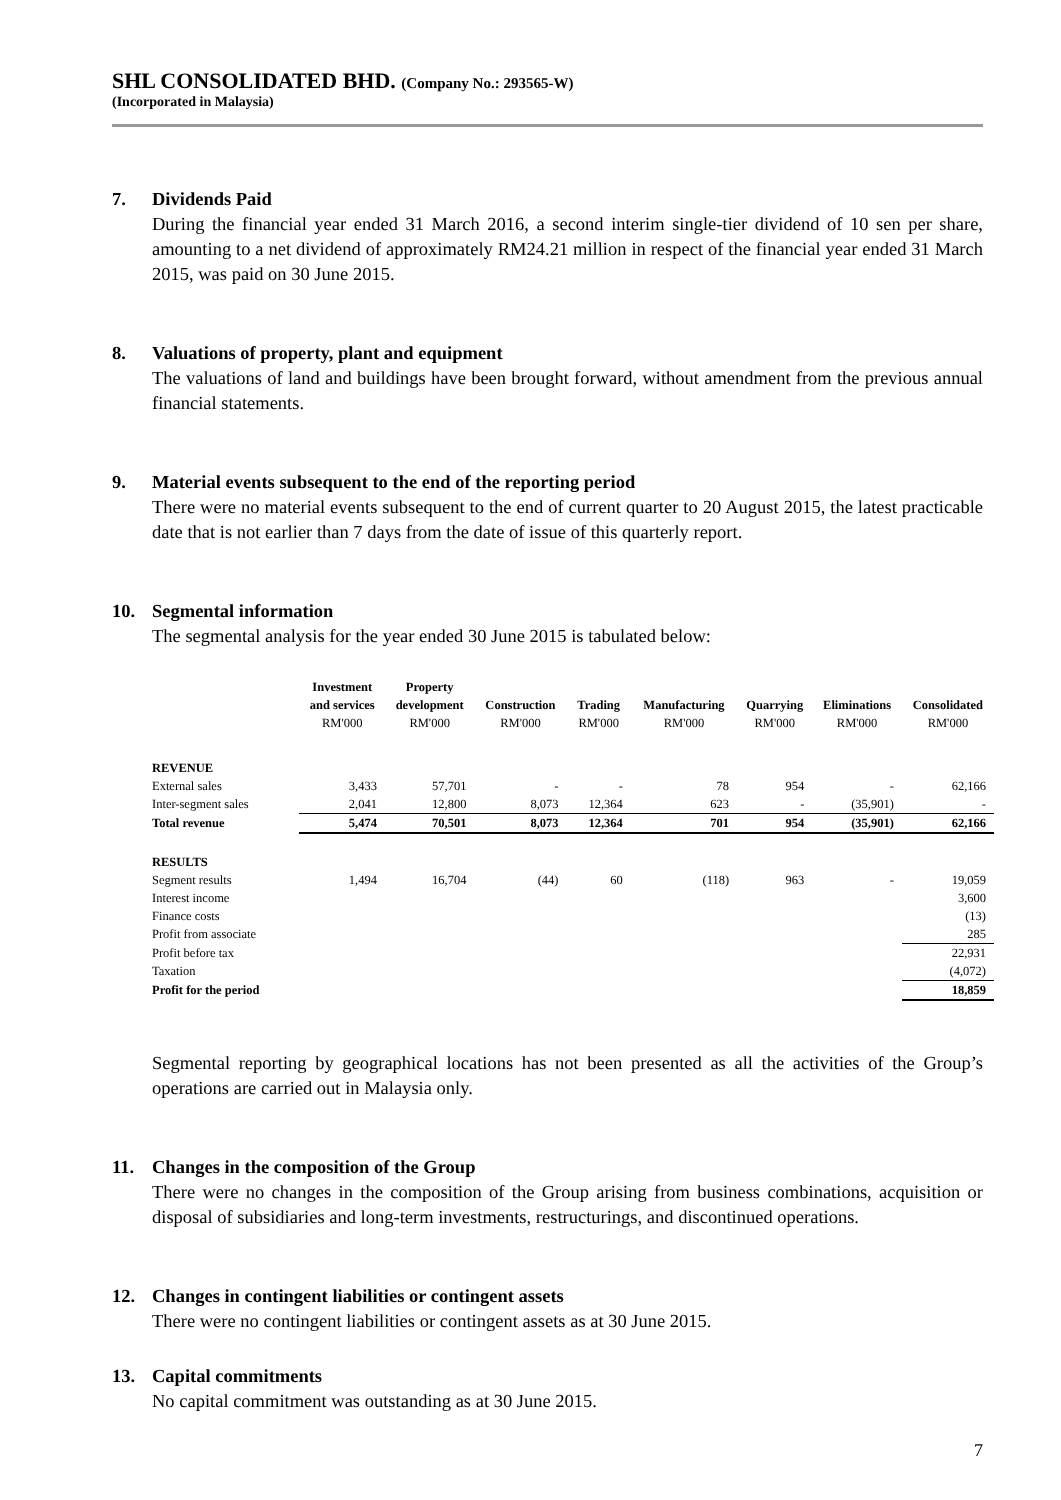SHL CONSOLIDATED BHD. (Company No.: 293565-W)
(Incorporated in Malaysia)
7. Dividends Paid
During the financial year ended 31 March 2016, a second interim single-tier dividend of 10 sen per share, amounting to a net dividend of approximately RM24.21 million in respect of the financial year ended 31 March 2015, was paid on 30 June 2015.
8. Valuations of property, plant and equipment
The valuations of land and buildings have been brought forward, without amendment from the previous annual financial statements.
9. Material events subsequent to the end of the reporting period
There were no material events subsequent to the end of current quarter to 20 August 2015, the latest practicable date that is not earlier than 7 days from the date of issue of this quarterly report.
10. Segmental information
The segmental analysis for the year ended 30 June 2015 is tabulated below:
| | Investment and services RM'000 | Property development RM'000 | Construction RM'000 | Trading RM'000 | Manufacturing RM'000 | Quarrying RM'000 | Eliminations RM'000 | Consolidated RM'000 |
| --- | --- | --- | --- | --- | --- | --- | --- | --- |
| REVENUE | | | | | | | | |
| External sales | 3,433 | 57,701 | - | - | 78 | 954 | - | 62,166 |
| Inter-segment sales | 2,041 | 12,800 | 8,073 | 12,364 | 623 | - | (35,901) | - |
| Total revenue | 5,474 | 70,501 | 8,073 | 12,364 | 701 | 954 | (35,901) | 62,166 |
| RESULTS | | | | | | | | |
| Segment results | 1,494 | 16,704 | (44) | 60 | (118) | 963 | - | 19,059 |
| Interest income | | | | | | | | 3,600 |
| Finance costs | | | | | | | | (13) |
| Profit from associate | | | | | | | | 285 |
| Profit before tax | | | | | | | | 22,931 |
| Taxation | | | | | | | | (4,072) |
| Profit for the period | | | | | | | | 18,859 |
Segmental reporting by geographical locations has not been presented as all the activities of the Group’s operations are carried out in Malaysia only.
11. Changes in the composition of the Group
There were no changes in the composition of the Group arising from business combinations, acquisition or disposal of subsidiaries and long-term investments, restructurings, and discontinued operations.
12. Changes in contingent liabilities or contingent assets
There were no contingent liabilities or contingent assets as at 30 June 2015.
13. Capital commitments
No capital commitment was outstanding as at 30 June 2015.
7